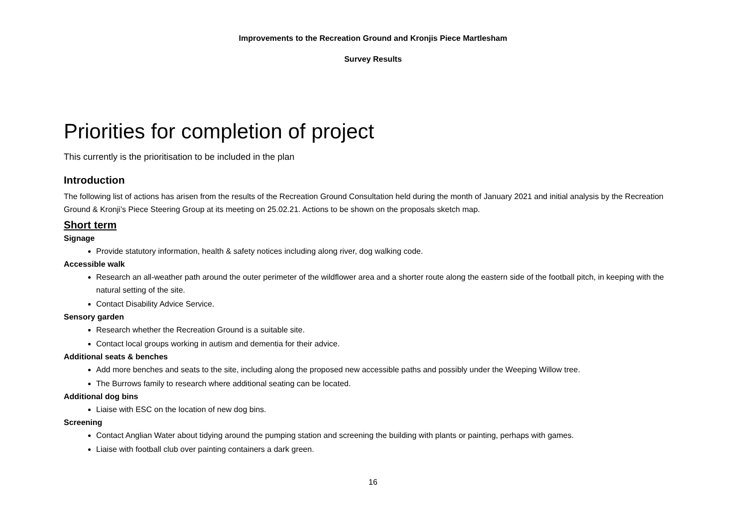Improvements to the Recreation Ground and Kronjis Piece Martlesham
Survey Results
Priorities for completion of project
This currently is the prioritisation to be included in the plan
Introduction
The following list of actions has arisen from the results of the Recreation Ground Consultation held during the month of January 2021 and initial analysis by the Recreation Ground & Kronji’s Piece Steering Group at its meeting on 25.02.21. Actions to be shown on the proposals sketch map.
Short term
Signage
Provide statutory information, health & safety notices including along river, dog walking code.
Accessible walk
Research an all-weather path around the outer perimeter of the wildflower area and a shorter route along the eastern side of the football pitch, in keeping with the natural setting of the site.
Contact Disability Advice Service.
Sensory garden
Research whether the Recreation Ground is a suitable site.
Contact local groups working in autism and dementia for their advice.
Additional seats & benches
Add more benches and seats to the site, including along the proposed new accessible paths and possibly under the Weeping Willow tree.
The Burrows family to research where additional seating can be located.
Additional dog bins
Liaise with ESC on the location of new dog bins.
Screening
Contact Anglian Water about tidying around the pumping station and screening the building with plants or painting, perhaps with games.
Liaise with football club over painting containers a dark green.
16